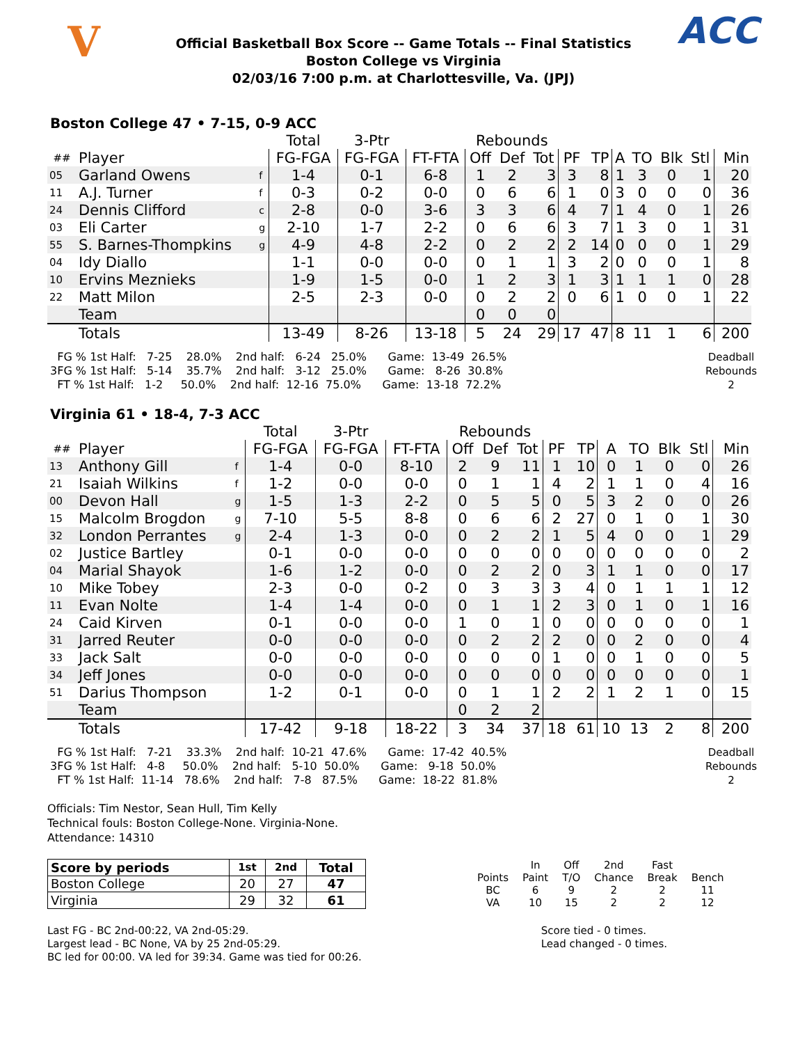V ACC
Official Basketball Box Score -- Game Totals -- Final Statistics
Boston College vs Virginia
02/03/16 7:00 p.m. at Charlottesville, Va. (JPJ)
Boston College 47 • 7-15, 0-9 ACC
| | | | Total | 3-Ptr | | Rebounds | | | | | | | | | |
| --- | --- | --- | --- | --- | --- | --- | --- | --- | --- | --- | --- | --- | --- | --- | --- |
| ## | Player | | FG-FGA | FG-FGA | FT-FTA | Off | Def | Tot | PF | TP | A | TO | Blk | Stl | Min |
| 05 | Garland Owens | f | 1-4 | 0-1 | 6-8 | 1 | 2 | 3 | 3 | 8 | 1 | 3 | 0 | 1 | 20 |
| 11 | A.J. Turner | f | 0-3 | 0-2 | 0-0 | 0 | 6 | 6 | 1 | 0 | 3 | 0 | 0 | 0 | 36 |
| 24 | Dennis Clifford | c | 2-8 | 0-0 | 3-6 | 3 | 3 | 6 | 4 | 7 | 1 | 4 | 0 | 1 | 26 |
| 03 | Eli Carter | g | 2-10 | 1-7 | 2-2 | 0 | 6 | 6 | 3 | 7 | 1 | 3 | 0 | 1 | 31 |
| 55 | S. Barnes-Thompkins | g | 4-9 | 4-8 | 2-2 | 0 | 2 | 2 | 2 | 14 | 0 | 0 | 0 | 1 | 29 |
| 04 | Idy Diallo | | 1-1 | 0-0 | 0-0 | 0 | 1 | 1 | 3 | 2 | 0 | 0 | 0 | 1 | 8 |
| 10 | Ervins Meznieks | | 1-9 | 1-5 | 0-0 | 1 | 2 | 3 | 1 | 3 | 1 | 1 | 1 | 0 | 28 |
| 22 | Matt Milon | | 2-5 | 2-3 | 0-0 | 0 | 2 | 2 | 0 | 6 | 1 | 0 | 0 | 1 | 22 |
| | Team | | | | | 0 | 0 | 0 | | | | | | | |
| | Totals | | 13-49 | 8-26 | 13-18 | 5 | 24 | 29 | 17 | 47 | 8 | 11 | 1 | 6 | 200 |
  FG % 1st Half:   7-25    28.0%    2nd half:   6-24   25.0%      Game:  13-49  26.5%
3FG % 1st Half:   5-14    35.7%    2nd half:   3-12   25.0%      Game:   8-26  30.8%
  FT % 1st Half:   1-2     50.0%    2nd half:  12-16  75.0%      Game:  13-18  72.2%
Deadball
Rebounds
2
Virginia 61 • 18-4, 7-3 ACC
| | | | Total | 3-Ptr | | Rebounds | | | | | | | | | |
| --- | --- | --- | --- | --- | --- | --- | --- | --- | --- | --- | --- | --- | --- | --- | --- |
| ## | Player | | FG-FGA | FG-FGA | FT-FTA | Off | Def | Tot | PF | TP | A | TO | Blk | Stl | Min |
| 13 | Anthony Gill | f | 1-4 | 0-0 | 8-10 | 2 | 9 | 11 | 1 | 10 | 0 | 1 | 0 | 0 | 26 |
| 21 | Isaiah Wilkins | f | 1-2 | 0-0 | 0-0 | 0 | 1 | 1 | 4 | 2 | 1 | 1 | 0 | 4 | 16 |
| 00 | Devon Hall | g | 1-5 | 1-3 | 2-2 | 0 | 5 | 5 | 0 | 5 | 3 | 2 | 0 | 0 | 26 |
| 15 | Malcolm Brogdon | g | 7-10 | 5-5 | 8-8 | 0 | 6 | 6 | 2 | 27 | 0 | 1 | 0 | 1 | 30 |
| 32 | London Perrantes | g | 2-4 | 1-3 | 0-0 | 0 | 2 | 2 | 1 | 5 | 4 | 0 | 0 | 1 | 29 |
| 02 | Justice Bartley | | 0-1 | 0-0 | 0-0 | 0 | 0 | 0 | 0 | 0 | 0 | 0 | 0 | 0 | 2 |
| 04 | Marial Shayok | | 1-6 | 1-2 | 0-0 | 0 | 2 | 2 | 0 | 3 | 1 | 1 | 0 | 0 | 17 |
| 10 | Mike Tobey | | 2-3 | 0-0 | 0-2 | 0 | 3 | 3 | 3 | 4 | 0 | 1 | 1 | 1 | 12 |
| 11 | Evan Nolte | | 1-4 | 1-4 | 0-0 | 0 | 1 | 1 | 2 | 3 | 0 | 1 | 0 | 1 | 16 |
| 24 | Caid Kirven | | 0-1 | 0-0 | 0-0 | 1 | 0 | 1 | 0 | 0 | 0 | 0 | 0 | 0 | 1 |
| 31 | Jarred Reuter | | 0-0 | 0-0 | 0-0 | 0 | 2 | 2 | 2 | 0 | 0 | 2 | 0 | 0 | 4 |
| 33 | Jack Salt | | 0-0 | 0-0 | 0-0 | 0 | 0 | 0 | 1 | 0 | 0 | 1 | 0 | 0 | 5 |
| 34 | Jeff Jones | | 0-0 | 0-0 | 0-0 | 0 | 0 | 0 | 0 | 0 | 0 | 0 | 0 | 0 | 1 |
| 51 | Darius Thompson | | 1-2 | 0-1 | 0-0 | 0 | 1 | 1 | 2 | 2 | 1 | 2 | 1 | 0 | 15 |
| | Team | | | | | 0 | 2 | 2 | | | | | | | |
| | Totals | | 17-42 | 9-18 | 18-22 | 3 | 34 | 37 | 18 | 61 | 10 | 13 | 2 | 8 | 200 |
  FG % 1st Half:   7-21    33.3%    2nd half:  10-21  47.6%      Game:  17-42  40.5%
3FG % 1st Half:   4-8     50.0%    2nd half:   5-10  50.0%      Game:   9-18  50.0%
  FT % 1st Half:  11-14   78.6%    2nd half:   7-8   87.5%      Game:  18-22  81.8%
Deadball
Rebounds
2
Officials: Tim Nestor, Sean Hull, Tim Kelly
Technical fouls: Boston College-None. Virginia-None.
Attendance: 14310
| Score by periods | 1st | 2nd | Total |
| Boston College | 20 | 27 | 47 |
| Virginia | 29 | 32 | 61 |
| | In | Off | 2nd | Fast | |
| Points | Paint | T/O | Chance | Break | Bench |
| BC | 6 | 9 | 2 | 2 | 11 |
| VA | 10 | 15 | 2 | 2 | 12 |
Last FG - BC 2nd-00:22, VA 2nd-05:29.
Largest lead - BC None, VA by 25 2nd-05:29.
BC led for 00:00. VA led for 39:34. Game was tied for 00:26.
Score tied - 0 times.
Lead changed - 0 times.